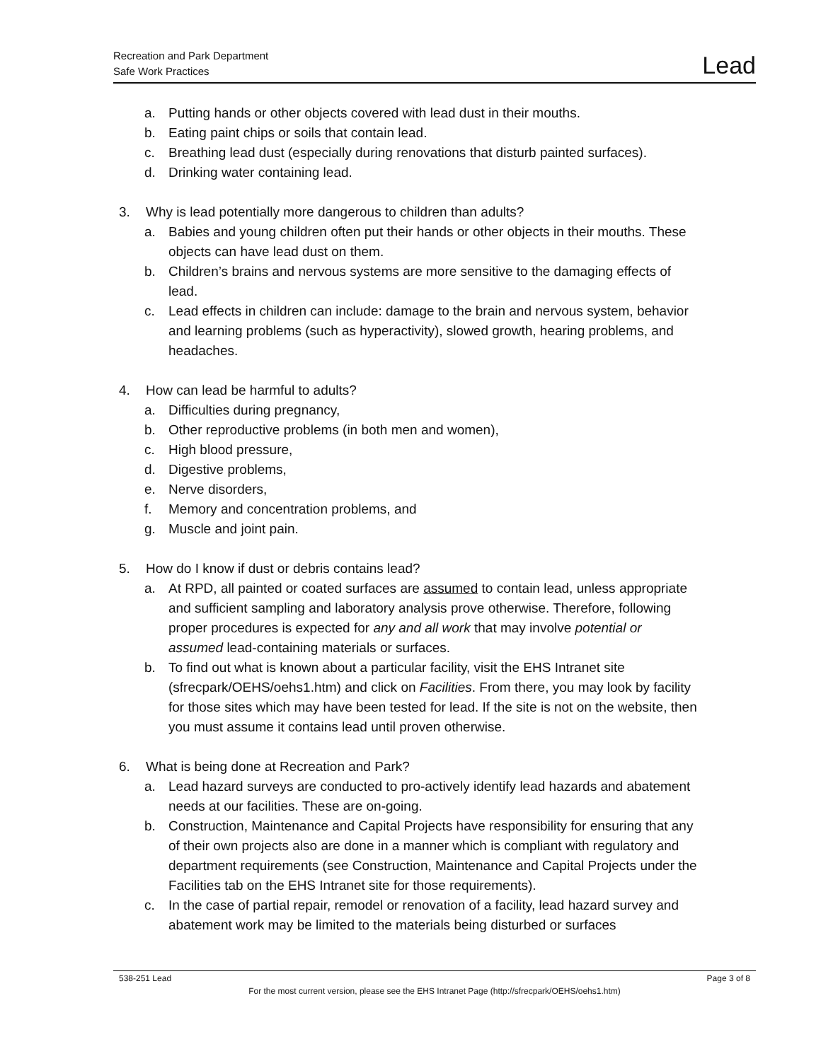Recreation and Park Department
Safe Work Practices
Lead
a. Putting hands or other objects covered with lead dust in their mouths.
b. Eating paint chips or soils that contain lead.
c. Breathing lead dust (especially during renovations that disturb painted surfaces).
d. Drinking water containing lead.
3. Why is lead potentially more dangerous to children than adults?
a. Babies and young children often put their hands or other objects in their mouths. These objects can have lead dust on them.
b. Children’s brains and nervous systems are more sensitive to the damaging effects of lead.
c. Lead effects in children can include: damage to the brain and nervous system, behavior and learning problems (such as hyperactivity), slowed growth, hearing problems, and headaches.
4. How can lead be harmful to adults?
a. Difficulties during pregnancy,
b. Other reproductive problems (in both men and women),
c. High blood pressure,
d. Digestive problems,
e. Nerve disorders,
f. Memory and concentration problems, and
g. Muscle and joint pain.
5. How do I know if dust or debris contains lead?
a. At RPD, all painted or coated surfaces are assumed to contain lead, unless appropriate and sufficient sampling and laboratory analysis prove otherwise. Therefore, following proper procedures is expected for any and all work that may involve potential or assumed lead-containing materials or surfaces.
b. To find out what is known about a particular facility, visit the EHS Intranet site (sfrecpark/OEHS/oehs1.htm) and click on Facilities. From there, you may look by facility for those sites which may have been tested for lead. If the site is not on the website, then you must assume it contains lead until proven otherwise.
6. What is being done at Recreation and Park?
a. Lead hazard surveys are conducted to pro-actively identify lead hazards and abatement needs at our facilities. These are on-going.
b. Construction, Maintenance and Capital Projects have responsibility for ensuring that any of their own projects also are done in a manner which is compliant with regulatory and department requirements (see Construction, Maintenance and Capital Projects under the Facilities tab on the EHS Intranet site for those requirements).
c. In the case of partial repair, remodel or renovation of a facility, lead hazard survey and abatement work may be limited to the materials being disturbed or surfaces
538-251 Lead Page 3 of 8
For the most current version, please see the EHS Intranet Page (http://sfrecpark/OEHS/oehs1.htm)